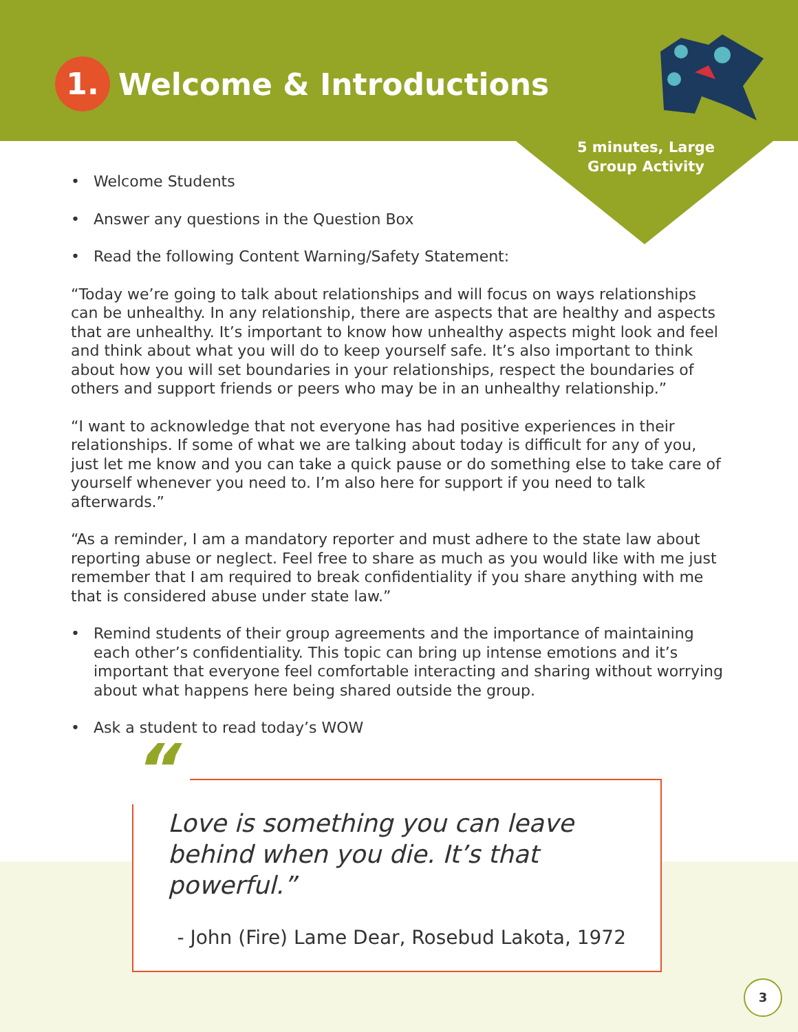1. Welcome & Introductions
5 minutes, Large
Group Activity
• Welcome Students
• Answer any questions in the Question Box
• Read the following Content Warning/Safety Statement:
“Today we’re going to talk about relationships and will focus on ways relationships can be unhealthy. In any relationship, there are aspects that are healthy and aspects that are unhealthy. It’s important to know how unhealthy aspects might look and feel and think about what you will do to keep yourself safe. It’s also important to think about how you will set boundaries in your relationships, respect the boundaries of others and support friends or peers who may be in an unhealthy relationship.”
“I want to acknowledge that not everyone has had positive experiences in their relationships. If some of what we are talking about today is difficult for any of you, just let me know and you can take a quick pause or do something else to take care of yourself whenever you need to. I’m also here for support if you need to talk afterwards.”
“As a reminder, I am a mandatory reporter and must adhere to the state law about reporting abuse or neglect. Feel free to share as much as you would like with me just remember that I am required to break confidentiality if you share anything with me that is considered abuse under state law.”
• Remind students of their group agreements and the importance of maintaining each other’s confidentiality. This topic can bring up intense emotions and it’s important that everyone feel comfortable interacting and sharing without worrying about what happens here being shared outside the group.
• Ask a student to read today’s WOW
“
Love is something you can leave behind when you die. It’s that powerful.”
- John (Fire) Lame Dear, Rosebud Lakota, 1972
3